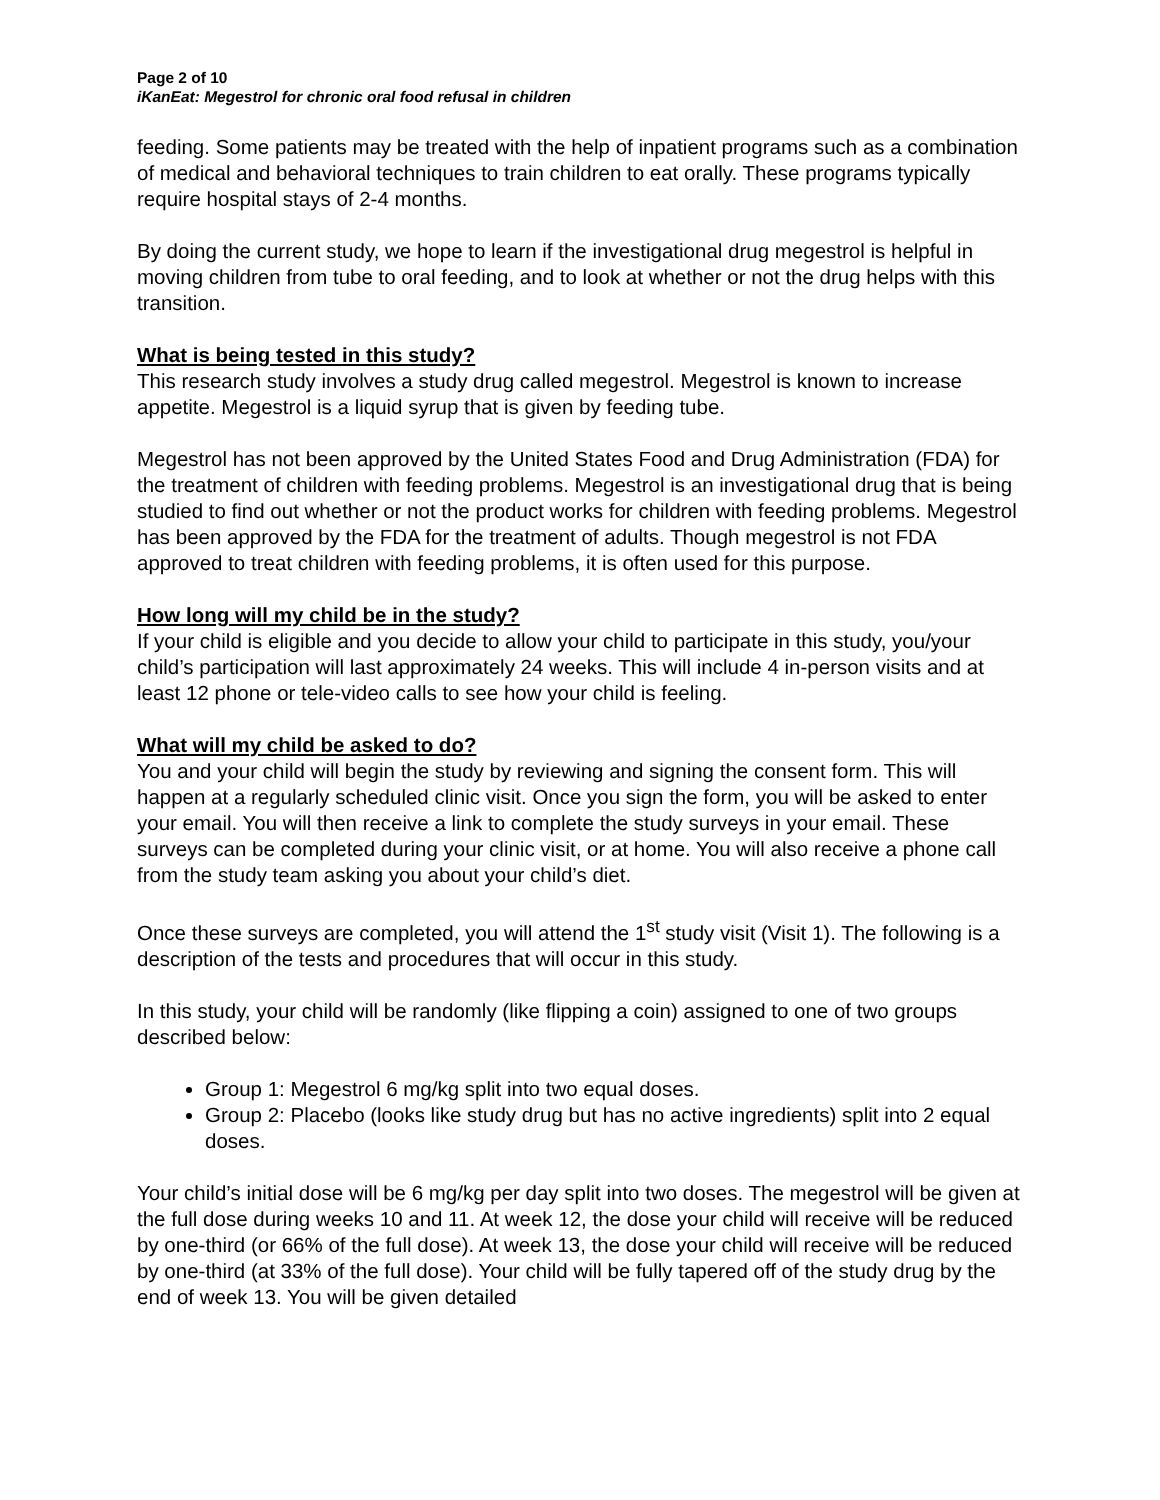Page 2 of 10
iKanEat: Megestrol for chronic oral food refusal in children
feeding. Some patients may be treated with the help of inpatient programs such as a combination of medical and behavioral techniques to train children to eat orally. These programs typically require hospital stays of 2-4 months.
By doing the current study, we hope to learn if the investigational drug megestrol is helpful in moving children from tube to oral feeding, and to look at whether or not the drug helps with this transition.
What is being tested in this study?
This research study involves a study drug called megestrol. Megestrol is known to increase appetite. Megestrol is a liquid syrup that is given by feeding tube.
Megestrol has not been approved by the United States Food and Drug Administration (FDA) for the treatment of children with feeding problems. Megestrol is an investigational drug that is being studied to find out whether or not the product works for children with feeding problems. Megestrol has been approved by the FDA for the treatment of adults. Though megestrol is not FDA approved to treat children with feeding problems, it is often used for this purpose.
How long will my child be in the study?
If your child is eligible and you decide to allow your child to participate in this study, you/your child’s participation will last approximately 24 weeks. This will include 4 in-person visits and at least 12 phone or tele-video calls to see how your child is feeling.
What will my child be asked to do?
You and your child will begin the study by reviewing and signing the consent form. This will happen at a regularly scheduled clinic visit. Once you sign the form, you will be asked to enter your email. You will then receive a link to complete the study surveys in your email. These surveys can be completed during your clinic visit, or at home. You will also receive a phone call from the study team asking you about your child’s diet.
Once these surveys are completed, you will attend the 1<sup>st</sup> study visit (Visit 1). The following is a description of the tests and procedures that will occur in this study.
In this study, your child will be randomly (like flipping a coin) assigned to one of two groups described below:
Group 1: Megestrol 6 mg/kg split into two equal doses.
Group 2: Placebo (looks like study drug but has no active ingredients) split into 2 equal doses.
Your child’s initial dose will be 6 mg/kg per day split into two doses. The megestrol will be given at the full dose during weeks 10 and 11. At week 12, the dose your child will receive will be reduced by one-third (or 66% of the full dose). At week 13, the dose your child will receive will be reduced by one-third (at 33% of the full dose). Your child will be fully tapered off of the study drug by the end of week 13. You will be given detailed